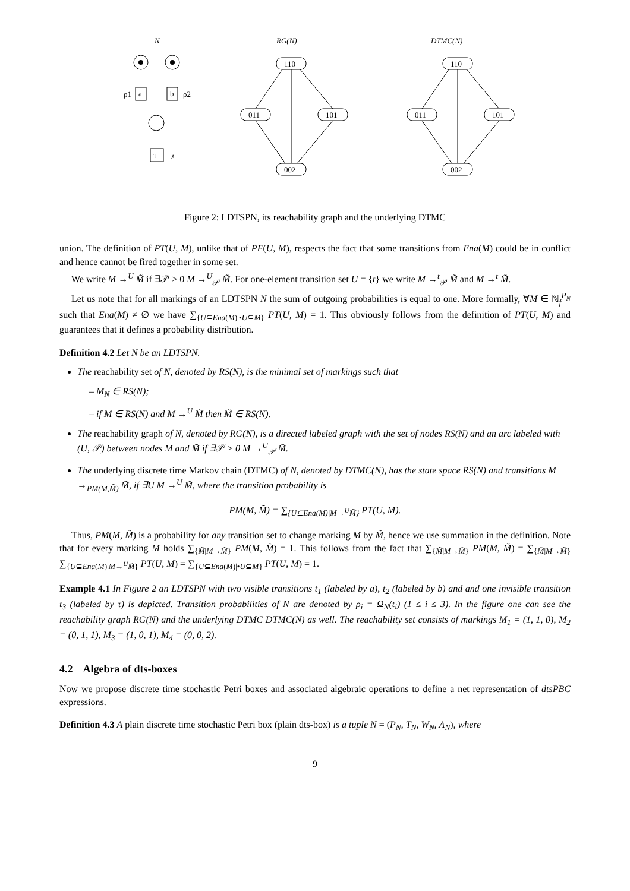N
RG(N)
DTMC(N)
a
b
ρ1
ρ2
τ
χ
110
011
101
002
110
011
101
002
Figure 2: LDTSPN, its reachability graph and the underlying DTMC
union. The definition of PT(U, M), unlike that of PF(U, M), respects the fact that some transitions from Ena(M) could be in conflict and hence cannot be fired together in some set.
We write M →<sup>U</sup> M̃ if ∃𝒫 > 0 M →<sup>U</sup><sub>𝒫</sub> M̃. For one-element transition set U = {t} we write M →<sup>t</sup><sub>𝒫</sub> M̃ and M →<sup>t</sup> M̃.
Let us note that for all markings of an LDTSPN N the sum of outgoing probabilities is equal to one. More formally, ∀M ∈ ℕ<sub>f</sub><sup>P<sub>N</sub></sup> such that Ena(M) ≠ ∅ we have ∑<sub>{U⊆Ena(M)|•U⊆M}</sub> PT(U, M) = 1. This obviously follows from the definition of PT(U, M) and guarantees that it defines a probability distribution.
Definition 4.2 Let N be an LDTSPN.
The reachability set of N, denoted by RS(N), is the minimal set of markings such that
– M<sub>N</sub> ∈ RS(N);
– if M ∈ RS(N) and M →<sup>U</sup> M̃ then M̃ ∈ RS(N).
The reachability graph of N, denoted by RG(N), is a directed labeled graph with the set of nodes RS(N) and an arc labeled with (U, 𝒫) between nodes M and M̃ if ∃𝒫 > 0 M →<sup>U</sup><sub>𝒫</sub> M̃.
The underlying discrete time Markov chain (DTMC) of N, denoted by DTMC(N), has the state space RS(N) and transitions M →<sub>PM(M,M̃)</sub> M̃, if ∃U M →<sup>U</sup> M̃, where the transition probability is
PM(M, M̃) = ∑<sub>{U⊆Ena(M)|M→<sup>U</sup>M̃}</sub> PT(U, M).
Thus, PM(M, M̃) is a probability for any transition set to change marking M by M̃, hence we use summation in the definition. Note that for every marking M holds ∑<sub>{M̃|M→M̃}</sub> PM(M, M̃) = 1. This follows from the fact that ∑<sub>{M̃|M→M̃}</sub> PM(M, M̃) = ∑<sub>{M̃|M→M̃}</sub> ∑<sub>{U⊆Ena(M)|M→<sup>U</sup>M̃}</sub> PT(U, M) = ∑<sub>{U⊆Ena(M)|•U⊆M}</sub> PT(U, M) = 1.
Example 4.1 In Figure 2 an LDTSPN with two visible transitions t<sub>1</sub> (labeled by a), t<sub>2</sub> (labeled by b) and and one invisible transition t<sub>3</sub> (labeled by τ) is depicted. Transition probabilities of N are denoted by ρ<sub>i</sub> = Ω<sub>N</sub>(t<sub>i</sub>) (1 ≤ i ≤ 3). In the figure one can see the reachability graph RG(N) and the underlying DTMC DTMC(N) as well. The reachability set consists of markings M<sub>1</sub> = (1, 1, 0), M<sub>2</sub> = (0, 1, 1), M<sub>3</sub> = (1, 0, 1), M<sub>4</sub> = (0, 0, 2).
4.2 Algebra of dts-boxes
Now we propose discrete time stochastic Petri boxes and associated algebraic operations to define a net representation of dtsPBC expressions.
Definition 4.3 A plain discrete time stochastic Petri box (plain dts-box) is a tuple N = (P<sub>N</sub>, T<sub>N</sub>, W<sub>N</sub>, Λ<sub>N</sub>), where
9